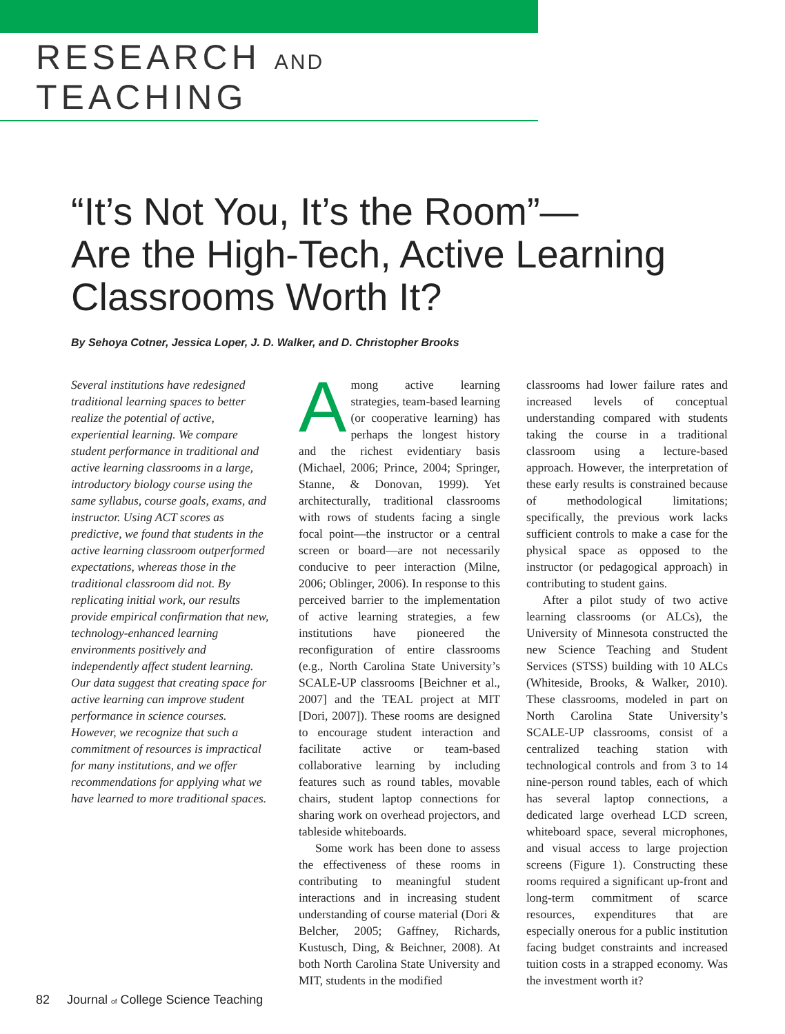RESEARCH AND TEACHING
“It’s Not You, It’s the Room”—
Are the High-Tech, Active Learning
Classrooms Worth It?
By Sehoya Cotner, Jessica Loper, J. D. Walker, and D. Christopher Brooks
Several institutions have redesigned traditional learning spaces to better realize the potential of active, experiential learning. We compare student performance in traditional and active learning classrooms in a large, introductory biology course using the same syllabus, course goals, exams, and instructor. Using ACT scores as predictive, we found that students in the active learning classroom outperformed expectations, whereas those in the traditional classroom did not. By replicating initial work, our results provide empirical confirmation that new, technology-enhanced learning environments positively and independently affect student learning. Our data suggest that creating space for active learning can improve student performance in science courses. However, we recognize that such a commitment of resources is impractical for many institutions, and we offer recommendations for applying what we have learned to more traditional spaces.
Among active learning strategies, team-based learning (or cooperative learning) has perhaps the longest history and the richest evidentiary basis (Michael, 2006; Prince, 2004; Springer, Stanne, & Donovan, 1999). Yet architecturally, traditional classrooms with rows of students facing a single focal point—the instructor or a central screen or board—are not necessarily conducive to peer interaction (Milne, 2006; Oblinger, 2006). In response to this perceived barrier to the implementation of active learning strategies, a few institutions have pioneered the reconfiguration of entire classrooms (e.g., North Carolina State University’s SCALE-UP classrooms [Beichner et al., 2007] and the TEAL project at MIT [Dori, 2007]). These rooms are designed to encourage student interaction and facilitate active or team-based collaborative learning by including features such as round tables, movable chairs, student laptop connections for sharing work on overhead projectors, and tableside whiteboards.
Some work has been done to assess the effectiveness of these rooms in contributing to meaningful student interactions and in increasing student understanding of course material (Dori & Belcher, 2005; Gaffney, Richards, Kustusch, Ding, & Beichner, 2008). At both North Carolina State University and MIT, students in the modified
classrooms had lower failure rates and increased levels of conceptual understanding compared with students taking the course in a traditional classroom using a lecture-based approach. However, the interpretation of these early results is constrained because of methodological limitations; specifically, the previous work lacks sufficient controls to make a case for the physical space as opposed to the instructor (or pedagogical approach) in contributing to student gains.
After a pilot study of two active learning classrooms (or ALCs), the University of Minnesota constructed the new Science Teaching and Student Services (STSS) building with 10 ALCs (Whiteside, Brooks, & Walker, 2010). These classrooms, modeled in part on North Carolina State University’s SCALE-UP classrooms, consist of a centralized teaching station with technological controls and from 3 to 14 nine-person round tables, each of which has several laptop connections, a dedicated large overhead LCD screen, whiteboard space, several microphones, and visual access to large projection screens (Figure 1). Constructing these rooms required a significant up-front and long-term commitment of scarce resources, expenditures that are especially onerous for a public institution facing budget constraints and increased tuition costs in a strapped economy. Was the investment worth it?
82 Journal of College Science Teaching